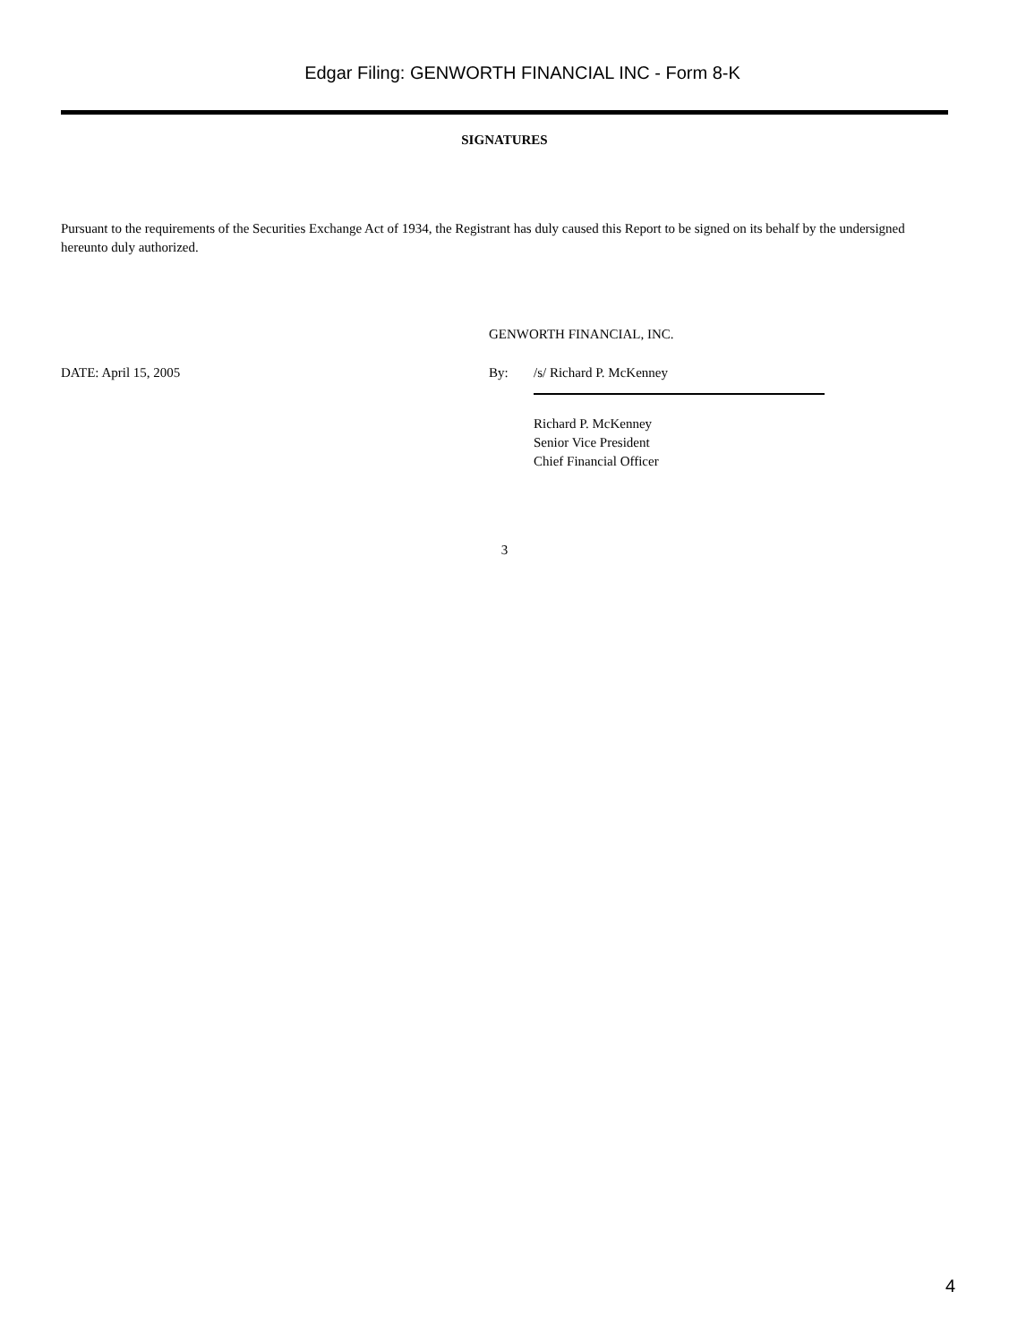Edgar Filing: GENWORTH FINANCIAL INC - Form 8-K
SIGNATURES
Pursuant to the requirements of the Securities Exchange Act of 1934, the Registrant has duly caused this Report to be signed on its behalf by the undersigned hereunto duly authorized.
GENWORTH FINANCIAL, INC.
DATE: April 15, 2005 By: /s/ Richard P. McKenney
Richard P. McKenney
Senior Vice President
Chief Financial Officer
3
4